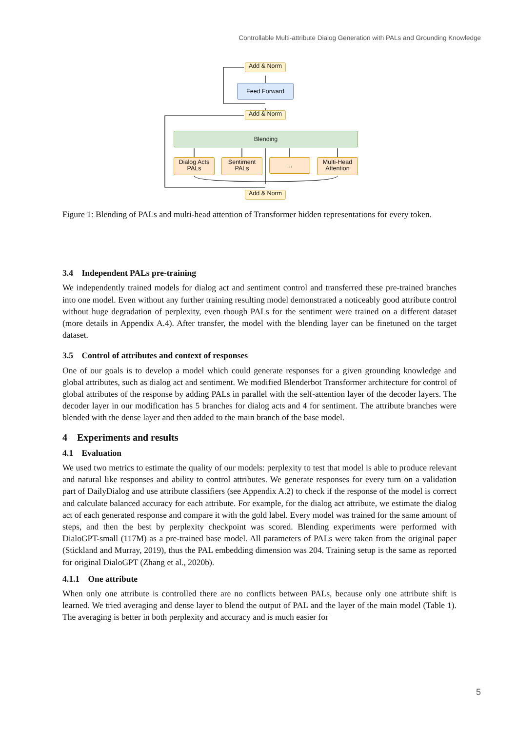Controllable Multi-attribute Dialog Generation with PALs and Grounding Knowledge
Add & Norm
Feed Forward
Add & Norm
Blending
Dialog Acts
PALs
Sentiment
PALs
...
Multi-Head
Attention
Add & Norm
Figure 1: Blending of PALs and multi-head attention of Transformer hidden representations for every token.
3.4 Independent PALs pre-training
We independently trained models for dialog act and sentiment control and transferred these pre-trained branches into one model. Even without any further training resulting model demonstrated a noticeably good attribute control without huge degradation of perplexity, even though PALs for the sentiment were trained on a different dataset (more details in Appendix A.4). After transfer, the model with the blending layer can be finetuned on the target dataset.
3.5 Control of attributes and context of responses
One of our goals is to develop a model which could generate responses for a given grounding knowledge and global attributes, such as dialog act and sentiment. We modified Blenderbot Transformer architecture for control of global attributes of the response by adding PALs in parallel with the self-attention layer of the decoder layers. The decoder layer in our modification has 5 branches for dialog acts and 4 for sentiment. The attribute branches were blended with the dense layer and then added to the main branch of the base model.
4 Experiments and results
4.1 Evaluation
We used two metrics to estimate the quality of our models: perplexity to test that model is able to produce relevant and natural like responses and ability to control attributes. We generate responses for every turn on a validation part of DailyDialog and use attribute classifiers (see Appendix A.2) to check if the response of the model is correct and calculate balanced accuracy for each attribute. For example, for the dialog act attribute, we estimate the dialog act of each generated response and compare it with the gold label. Every model was trained for the same amount of steps, and then the best by perplexity checkpoint was scored. Blending experiments were performed with DialoGPT-small (117M) as a pre-trained base model. All parameters of PALs were taken from the original paper (Stickland and Murray, 2019), thus the PAL embedding dimension was 204. Training setup is the same as reported for original DialoGPT (Zhang et al., 2020b).
4.1.1 One attribute
When only one attribute is controlled there are no conflicts between PALs, because only one attribute shift is learned. We tried averaging and dense layer to blend the output of PAL and the layer of the main model (Table 1). The averaging is better in both perplexity and accuracy and is much easier for
5